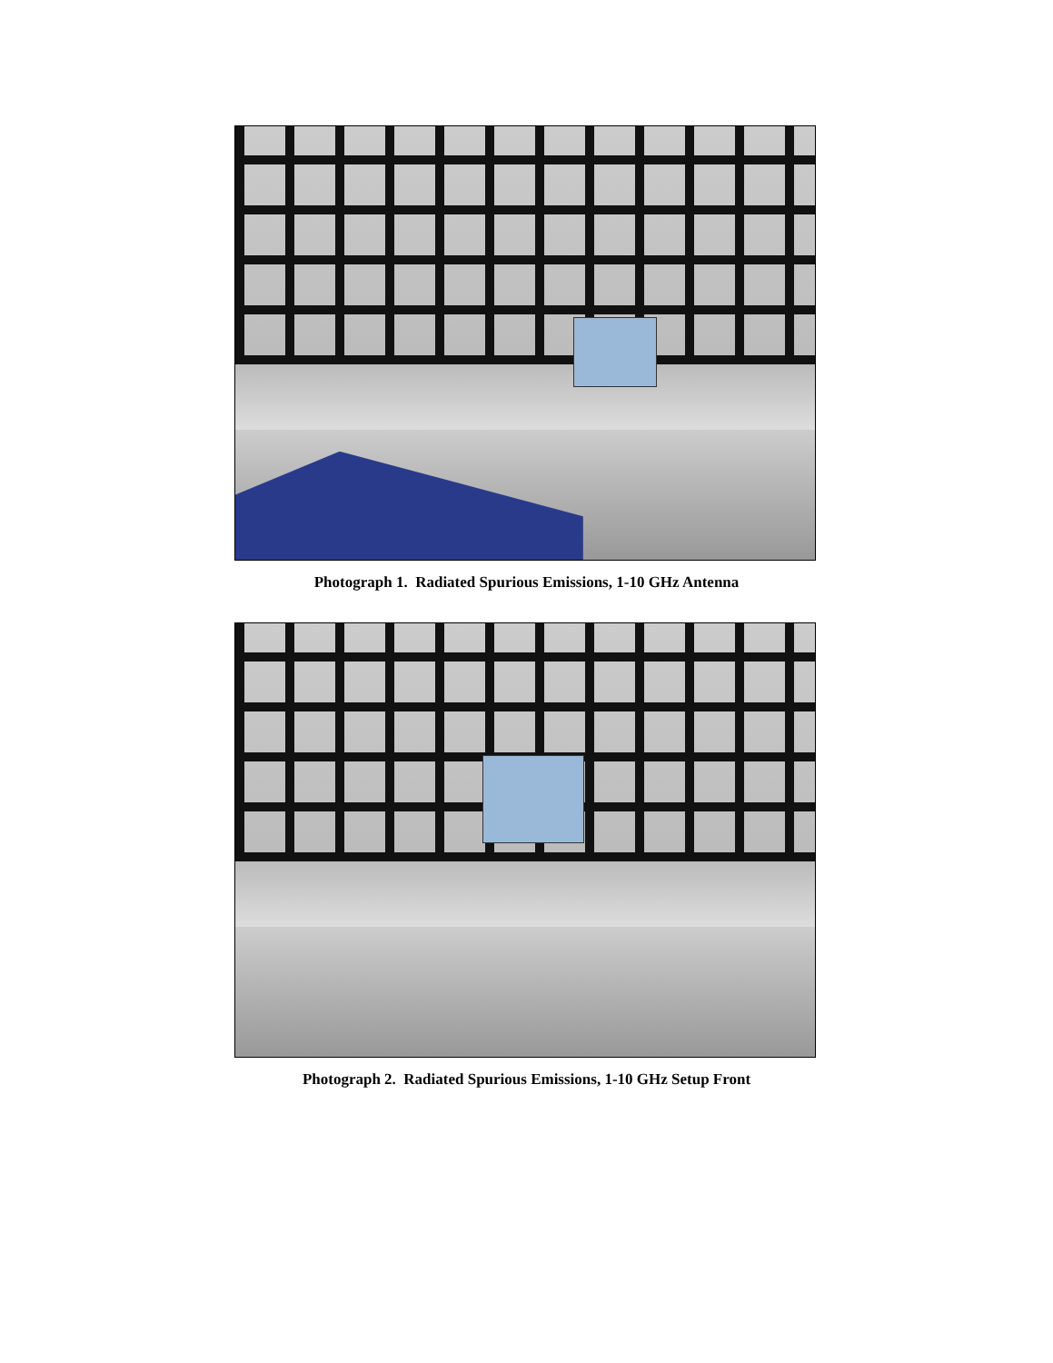Photograph 1. Radiated Spurious Emissions, 1-10 GHz Antenna
Photograph 2. Radiated Spurious Emissions, 1-10 GHz Setup Front